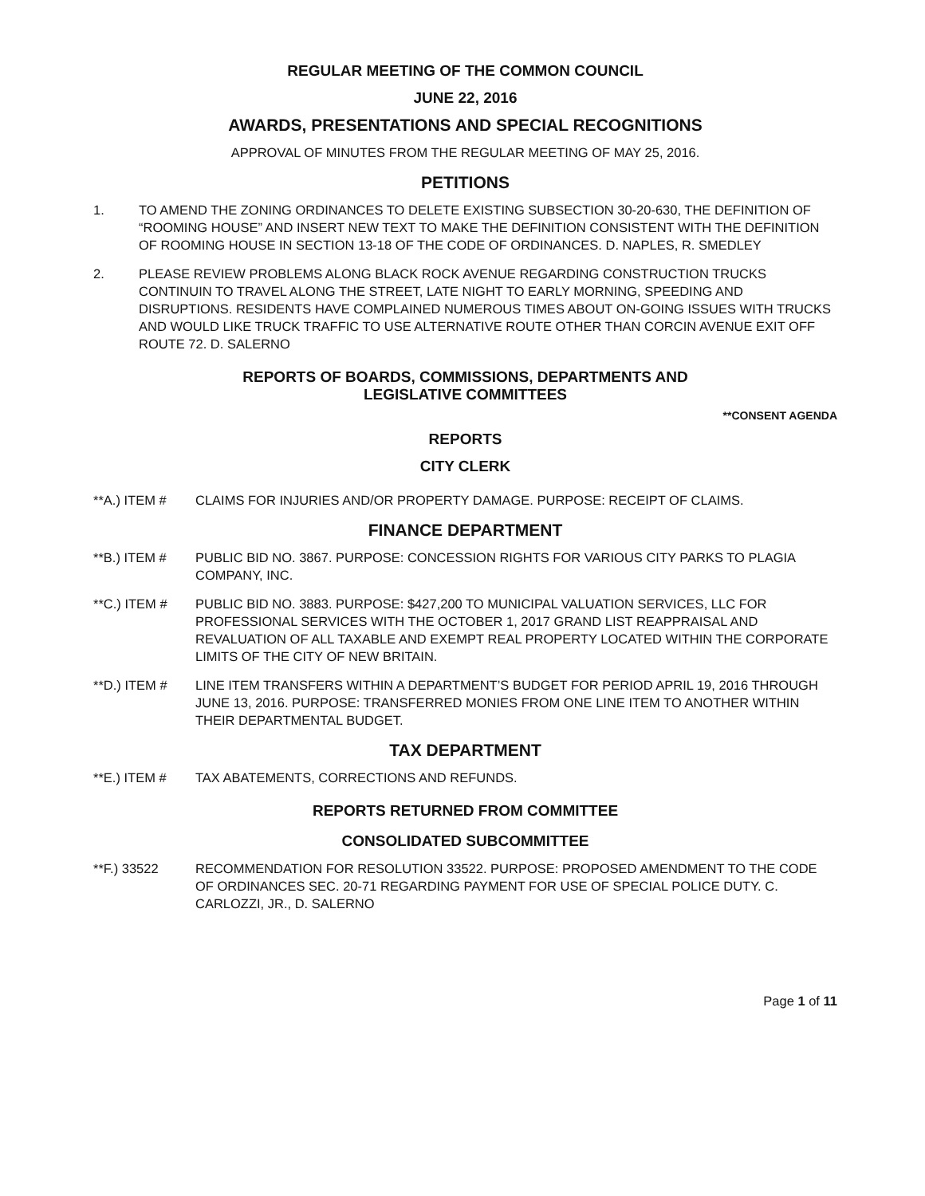REGULAR MEETING OF THE COMMON COUNCIL
JUNE 22, 2016
AWARDS, PRESENTATIONS AND SPECIAL RECOGNITIONS
APPROVAL OF MINUTES FROM THE REGULAR MEETING OF MAY 25, 2016.
PETITIONS
1. TO AMEND THE ZONING ORDINANCES TO DELETE EXISTING SUBSECTION 30-20-630, THE DEFINITION OF “ROOMING HOUSE” AND INSERT NEW TEXT TO MAKE THE DEFINITION CONSISTENT WITH THE DEFINITION OF ROOMING HOUSE IN SECTION 13-18 OF THE CODE OF ORDINANCES. D. NAPLES, R. SMEDLEY
2. PLEASE REVIEW PROBLEMS ALONG BLACK ROCK AVENUE REGARDING CONSTRUCTION TRUCKS CONTINUIN TO TRAVEL ALONG THE STREET, LATE NIGHT TO EARLY MORNING, SPEEDING AND DISRUPTIONS. RESIDENTS HAVE COMPLAINED NUMEROUS TIMES ABOUT ON-GOING ISSUES WITH TRUCKS AND WOULD LIKE TRUCK TRAFFIC TO USE ALTERNATIVE ROUTE OTHER THAN CORCIN AVENUE EXIT OFF ROUTE 72. D. SALERNO
REPORTS OF BOARDS, COMMISSIONS, DEPARTMENTS AND
LEGISLATIVE COMMITTEES
**CONSENT AGENDA
REPORTS
CITY CLERK
**A.) ITEM # CLAIMS FOR INJURIES AND/OR PROPERTY DAMAGE. PURPOSE: RECEIPT OF CLAIMS.
FINANCE DEPARTMENT
**B.) ITEM # PUBLIC BID NO. 3867. PURPOSE: CONCESSION RIGHTS FOR VARIOUS CITY PARKS TO PLAGIA COMPANY, INC.
**C.) ITEM # PUBLIC BID NO. 3883. PURPOSE: $427,200 TO MUNICIPAL VALUATION SERVICES, LLC FOR PROFESSIONAL SERVICES WITH THE OCTOBER 1, 2017 GRAND LIST REAPPRAISAL AND REVALUATION OF ALL TAXABLE AND EXEMPT REAL PROPERTY LOCATED WITHIN THE CORPORATE LIMITS OF THE CITY OF NEW BRITAIN.
**D.) ITEM # LINE ITEM TRANSFERS WITHIN A DEPARTMENT’S BUDGET FOR PERIOD APRIL 19, 2016 THROUGH JUNE 13, 2016. PURPOSE: TRANSFERRED MONIES FROM ONE LINE ITEM TO ANOTHER WITHIN THEIR DEPARTMENTAL BUDGET.
TAX DEPARTMENT
**E.) ITEM # TAX ABATEMENTS, CORRECTIONS AND REFUNDS.
REPORTS RETURNED FROM COMMITTEE
CONSOLIDATED SUBCOMMITTEE
**F.) 33522 RECOMMENDATION FOR RESOLUTION 33522. PURPOSE: PROPOSED AMENDMENT TO THE CODE OF ORDINANCES SEC. 20-71 REGARDING PAYMENT FOR USE OF SPECIAL POLICE DUTY. C. CARLOZZI, JR., D. SALERNO
Page 1 of 11